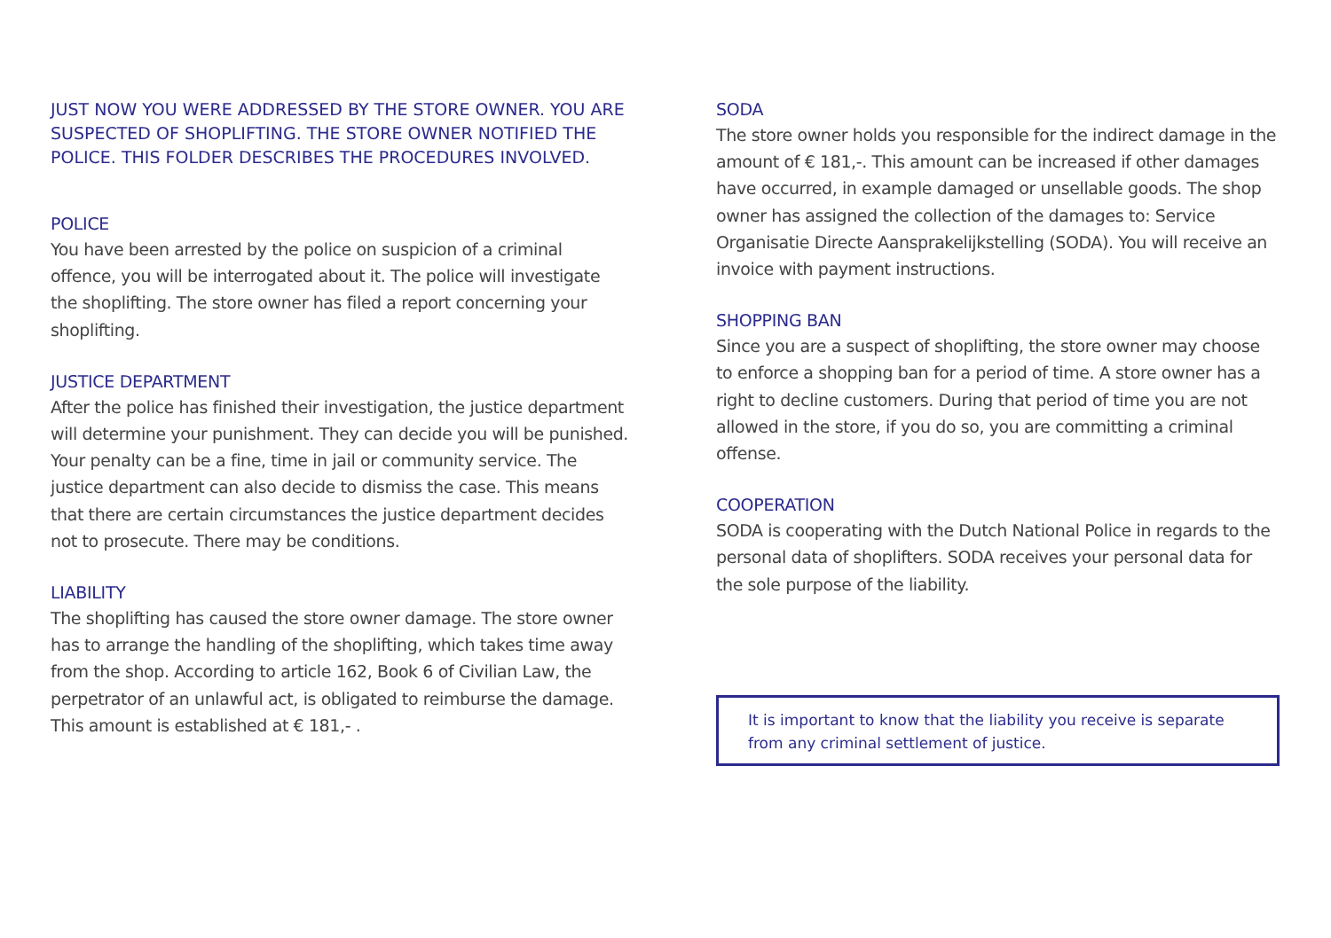JUST NOW YOU WERE ADDRESSED BY THE STORE OWNER. YOU ARE SUSPECTED OF SHOPLIFTING. THE STORE OWNER NOTIFIED THE POLICE. THIS FOLDER DESCRIBES THE PROCEDURES INVOLVED.
POLICE
You have been arrested by the police on suspicion of a criminal offence, you will be interrogated about it. The police will investigate the shoplifting. The store owner has filed a report concerning your shoplifting.
JUSTICE DEPARTMENT
After the police has finished their investigation, the justice department will determine your punishment. They can decide you will be punished. Your penalty can be a fine, time in jail or community service. The justice department can also decide to dismiss the case. This means that there are certain circumstances the justice department decides not to prosecute. There may be conditions.
LIABILITY
The shoplifting has caused the store owner damage. The store owner has to arrange the handling of the shoplifting, which takes time away from the shop. According to article 162, Book 6 of Civilian Law, the perpetrator of an unlawful act, is obligated to reimburse the damage. This amount is established at € 181,- .
SODA
The store owner holds you responsible for the indirect damage in the amount of € 181,-. This amount can be increased if other damages have occurred, in example damaged or unsellable goods. The shop owner has assigned the collection of the damages to: Service Organisatie Directe Aansprakelijkstelling (SODA). You will receive an invoice with payment instructions.
SHOPPING BAN
Since you are a suspect of shoplifting, the store owner may choose to enforce a shopping ban for a period of time. A store owner has a right to decline customers. During that period of time you are not allowed in the store, if you do so, you are committing a criminal offense.
COOPERATION
SODA is cooperating with the Dutch National Police in regards to the personal data of shoplifters. SODA receives your personal data for the sole purpose of the liability.
It is important to know that the liability you receive is separate from any criminal settlement of justice.